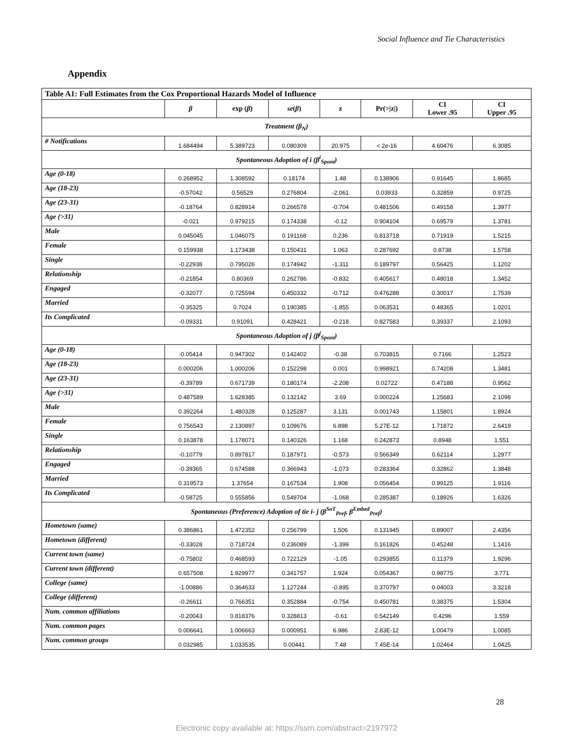Social Influence and Tie Characteristics
Appendix
| Table A1: Full Estimates from the Cox Proportional Hazards Model of Influence | | | | | | | |
| --- | --- | --- | --- | --- | --- | --- | --- |
| | β | exp ( β ) | se ( β ) | z | Pr(>/z/) | CI Lower .95 | CI Upper .95 |
| Treatment ( β<sub>N</sub>) | | | | | | | |
| # Notifications | 1.684494 | 5.389723 | 0.080309 | 20.975 | < 2e-16 | 4.60476 | 6.3085 |
| Spontaneous Adoption of i ( β<sup>i</sup><sub>Spont</sub>) | | | | | | | |
| Age (0-18) | 0.268952 | 1.308592 | 0.18174 | 1.48 | 0.138906 | 0.91645 | 1.8685 |
| Age (18-23) | -0.57042 | 0.56529 | 0.276804 | -2.061 | 0.03933 | 0.32859 | 0.9725 |
| Age (23-31) | -0.18764 | 0.828914 | 0.266578 | -0.704 | 0.481506 | 0.49158 | 1.3977 |
| Age (>31) | -0.021 | 0.979215 | 0.174338 | -0.12 | 0.904104 | 0.69579 | 1.3781 |
| Male | 0.045045 | 1.046075 | 0.191168 | 0.236 | 0.813718 | 0.71919 | 1.5215 |
| Female | 0.159938 | 1.173438 | 0.150431 | 1.063 | 0.287692 | 0.8738 | 1.5758 |
| Single | -0.22938 | 0.795026 | 0.174942 | -1.311 | 0.189797 | 0.56425 | 1.1202 |
| Relationship | -0.21854 | 0.80369 | 0.262786 | -0.832 | 0.405617 | 0.48018 | 1.3452 |
| Engaged | -0.32077 | 0.725594 | 0.450332 | -0.712 | 0.476288 | 0.30017 | 1.7539 |
| Married | -0.35325 | 0.7024 | 0.190385 | -1.855 | 0.063531 | 0.48365 | 1.0201 |
| Its Complicated | -0.09331 | 0.91091 | 0.428421 | -0.218 | 0.827583 | 0.39337 | 2.1093 |
| Spontaneous Adoption of j ( β<sup>j</sup><sub>Spont</sub>) | | | | | | | |
| Age (0-18) | -0.05414 | 0.947302 | 0.142402 | -0.38 | 0.703815 | 0.7166 | 1.2523 |
| Age (18-23) | 0.000206 | 1.000206 | 0.152298 | 0.001 | 0.998921 | 0.74208 | 1.3481 |
| Age (23-31) | -0.39789 | 0.671739 | 0.180174 | -2.208 | 0.02722 | 0.47188 | 0.9562 |
| Age (>31) | 0.487589 | 1.628385 | 0.132142 | 3.69 | 0.000224 | 1.25683 | 2.1098 |
| Male | 0.392264 | 1.480328 | 0.125287 | 3.131 | 0.001743 | 1.15801 | 1.8924 |
| Female | 0.756543 | 2.130897 | 0.109676 | 6.898 | 5.27E-12 | 1.71872 | 2.6419 |
| Single | 0.163878 | 1.178071 | 0.140326 | 1.168 | 0.242873 | 0.8948 | 1.551 |
| Relationship | -0.10779 | 0.897817 | 0.187971 | -0.573 | 0.566349 | 0.62114 | 1.2977 |
| Engaged | -0.39365 | 0.674588 | 0.366943 | -1.073 | 0.283364 | 0.32862 | 1.3848 |
| Married | 0.319573 | 1.37654 | 0.167534 | 1.908 | 0.056454 | 0.99125 | 1.9116 |
| Its Complicated | -0.58725 | 0.555856 | 0.549704 | -1.068 | 0.285387 | 0.18926 | 1.6326 |
| Spontaneous (Preference) Adoption of tie i- j ( β<sup>SoT</sup><sub>Pref</sub>, β<sup>Embed</sup><sub>Pref</sub>) | | | | | | | |
| Hometown (same) | 0.386861 | 1.472352 | 0.256799 | 1.506 | 0.131945 | 0.89007 | 2.4356 |
| Hometown (different) | -0.33028 | 0.718724 | 0.236089 | -1.399 | 0.161826 | 0.45248 | 1.1416 |
| Current town (same) | -0.75802 | 0.468593 | 0.722129 | -1.05 | 0.293855 | 0.11379 | 1.9296 |
| Current town (different) | 0.657508 | 1.929977 | 0.341757 | 1.924 | 0.054367 | 0.98775 | 3.771 |
| College (same) | -1.00886 | 0.364633 | 1.127244 | -0.895 | 0.370797 | 0.04003 | 3.3218 |
| College (different) | -0.26611 | 0.766351 | 0.352884 | -0.754 | 0.450781 | 0.38375 | 1.5304 |
| Num. common affiliations | -0.20043 | 0.818376 | 0.328813 | -0.61 | 0.542149 | 0.4296 | 1.559 |
| Num. common pages | 0.006641 | 1.006663 | 0.000951 | 6.986 | 2.83E-12 | 1.00479 | 1.0085 |
| Num. common groups | 0.032985 | 1.033535 | 0.00441 | 7.48 | 7.45E-14 | 1.02464 | 1.0425 |
28
Electronic copy available at: https://ssrn.com/abstract=2197972